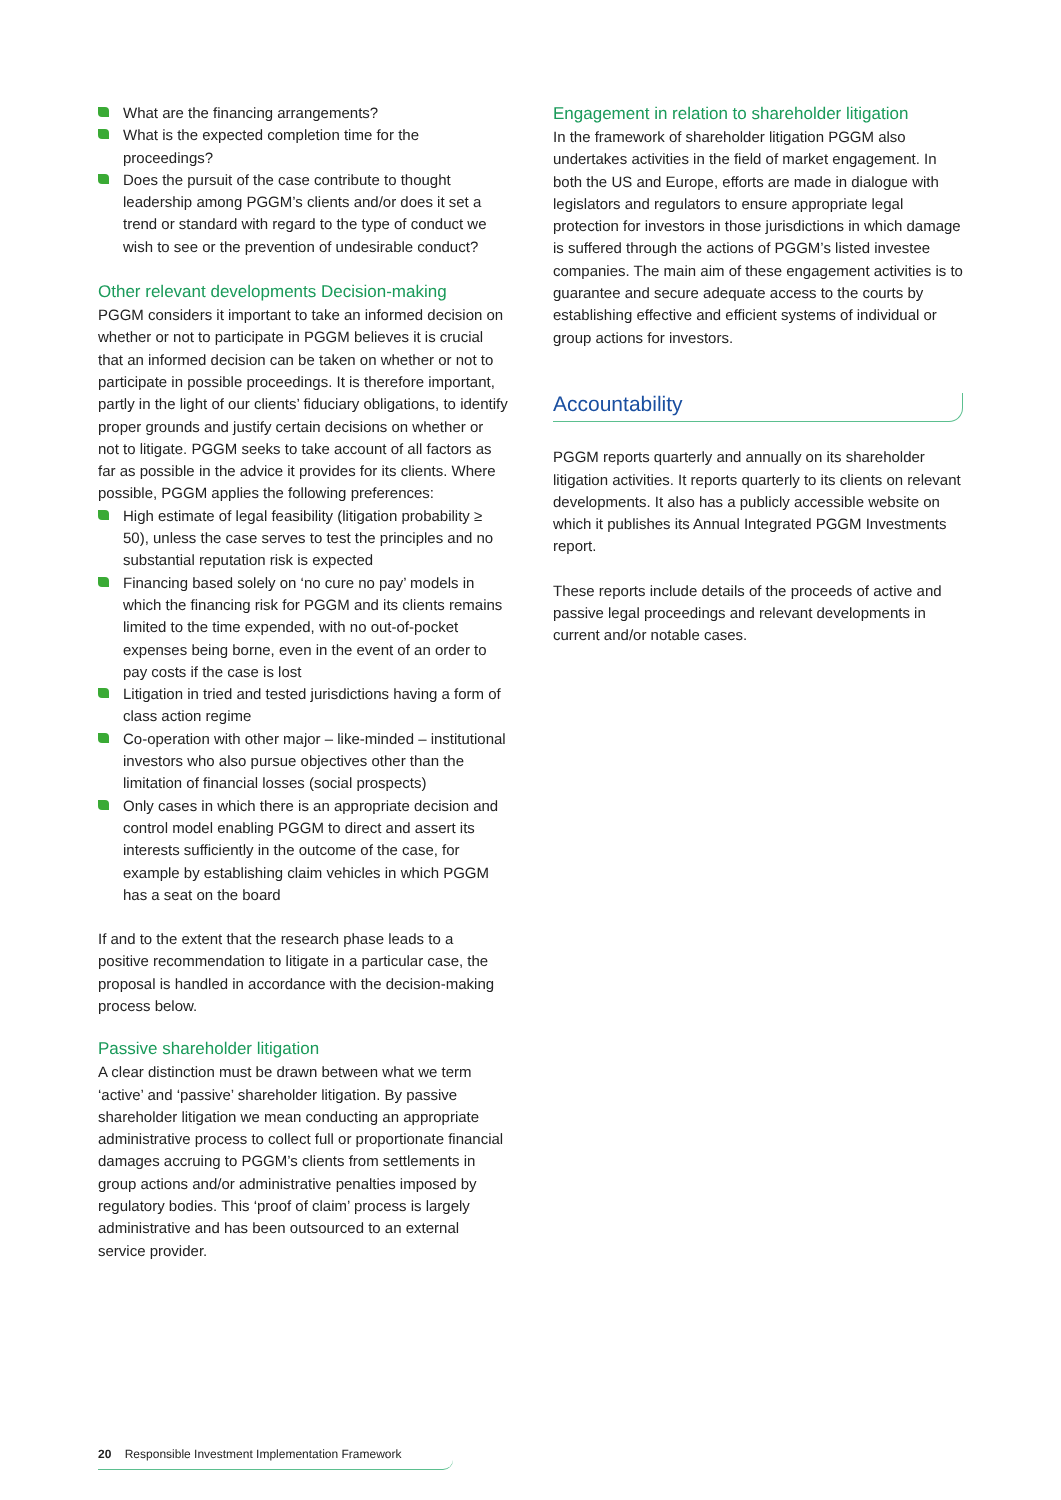What are the financing arrangements?
What is the expected completion time for the proceedings?
Does the pursuit of the case contribute to thought leadership among PGGM’s clients and/or does it set a trend or standard with regard to the type of conduct we wish to see or the prevention of undesirable conduct?
Other relevant developments Decision-making
PGGM considers it important to take an informed decision on whether or not to participate in PGGM believes it is crucial that an informed decision can be taken on whether or not to participate in possible proceedings. It is therefore important, partly in the light of our clients’ fiduciary obligations, to identify proper grounds and justify certain decisions on whether or not to litigate. PGGM seeks to take account of all factors as far as possible in the advice it provides for its clients. Where possible, PGGM applies the following preferences:
High estimate of legal feasibility (litigation probability ≥ 50), unless the case serves to test the principles and no substantial reputation risk is expected
Financing based solely on ‘no cure no pay’ models in which the financing risk for PGGM and its clients remains limited to the time expended, with no out-of-pocket expenses being borne, even in the event of an order to pay costs if the case is lost
Litigation in tried and tested jurisdictions having a form of class action regime
Co-operation with other major – like-minded – institutional investors who also pursue objectives other than the limitation of financial losses (social prospects)
Only cases in which there is an appropriate decision and control model enabling PGGM to direct and assert its interests sufficiently in the outcome of the case, for example by establishing claim vehicles in which PGGM has a seat on the board
If and to the extent that the research phase leads to a positive recommendation to litigate in a particular case, the proposal is handled in accordance with the decision-making process below.
Passive shareholder litigation
A clear distinction must be drawn between what we term ‘active’ and ‘passive’ shareholder litigation. By passive shareholder litigation we mean conducting an appropriate administrative process to collect full or proportionate financial damages accruing to PGGM’s clients from settlements in group actions and/or administrative penalties imposed by regulatory bodies. This ‘proof of claim’ process is largely administrative and has been outsourced to an external service provider.
Engagement in relation to shareholder litigation
In the framework of shareholder litigation PGGM also undertakes activities in the field of market engagement. In both the US and Europe, efforts are made in dialogue with legislators and regulators to ensure appropriate legal protection for investors in those jurisdictions in which damage is suffered through the actions of PGGM’s listed investee companies. The main aim of these engagement activities is to guarantee and secure adequate access to the courts by establishing effective and efficient systems of individual or group actions for investors.
Accountability
PGGM reports quarterly and annually on its shareholder litigation activities. It reports quarterly to its clients on relevant developments. It also has a publicly accessible website on which it publishes its Annual Integrated PGGM Investments report.
These reports include details of the proceeds of active and passive legal proceedings and relevant developments in current and/or notable cases.
20 Responsible Investment Implementation Framework